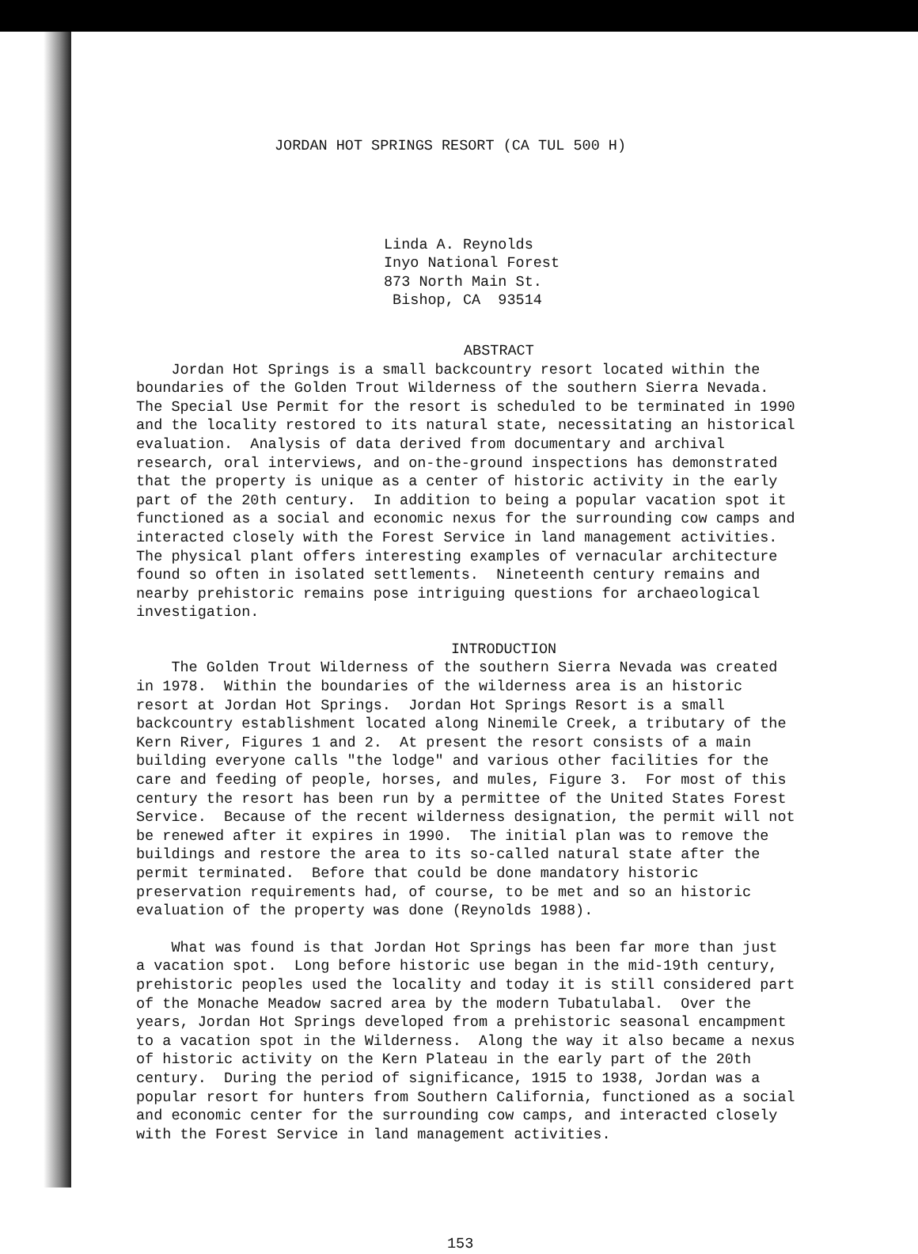JORDAN HOT SPRINGS RESORT (CA TUL 500 H)
Linda A. Reynolds Inyo National Forest 873 North Main St. Bishop, CA 93514
ABSTRACT
Jordan Hot Springs is a small backcountry resort located within the boundaries of the Golden Trout Wilderness of the southern Sierra Nevada. The Special Use Permit for the resort is scheduled to be terminated in 1990 and the locality restored to its natural state, necessitating an historical evaluation. Analysis of data derived from documentary and archival research, oral interviews, and on-the-ground inspections has demonstrated that the property is unique as a center of historic activity in the early part of the 20th century. In addition to being a popular vacation spot it functioned as a social and economic nexus for the surrounding cow camps and interacted closely with the Forest Service in land management activities. The physical plant offers interesting examples of vernacular architecture found so often in isolated settlements. Nineteenth century remains and nearby prehistoric remains pose intriguing questions for archaeological investigation.
INTRODUCTION
The Golden Trout Wilderness of the southern Sierra Nevada was created in 1978. Within the boundaries of the wilderness area is an historic resort at Jordan Hot Springs. Jordan Hot Springs Resort is a small backcountry establishment located along Ninemile Creek, a tributary of the Kern River, Figures 1 and 2. At present the resort consists of a main building everyone calls "the lodge" and various other facilities for the care and feeding of people, horses, and mules, Figure 3. For most of this century the resort has been run by a permittee of the United States Forest Service. Because of the recent wilderness designation, the permit will not be renewed after it expires in 1990. The initial plan was to remove the buildings and restore the area to its so-called natural state after the permit terminated. Before that could be done mandatory historic preservation requirements had, of course, to be met and so an historic evaluation of the property was done (Reynolds 1988).
What was found is that Jordan Hot Springs has been far more than just a vacation spot. Long before historic use began in the mid-19th century, prehistoric peoples used the locality and today it is still considered part of the Monache Meadow sacred area by the modern Tubatulabal. Over the years, Jordan Hot Springs developed from a prehistoric seasonal encampment to a vacation spot in the Wilderness. Along the way it also became a nexus of historic activity on the Kern Plateau in the early part of the 20th century. During the period of significance, 1915 to 1938, Jordan was a popular resort for hunters from Southern California, functioned as a social and economic center for the surrounding cow camps, and interacted closely with the Forest Service in land management activities.
153